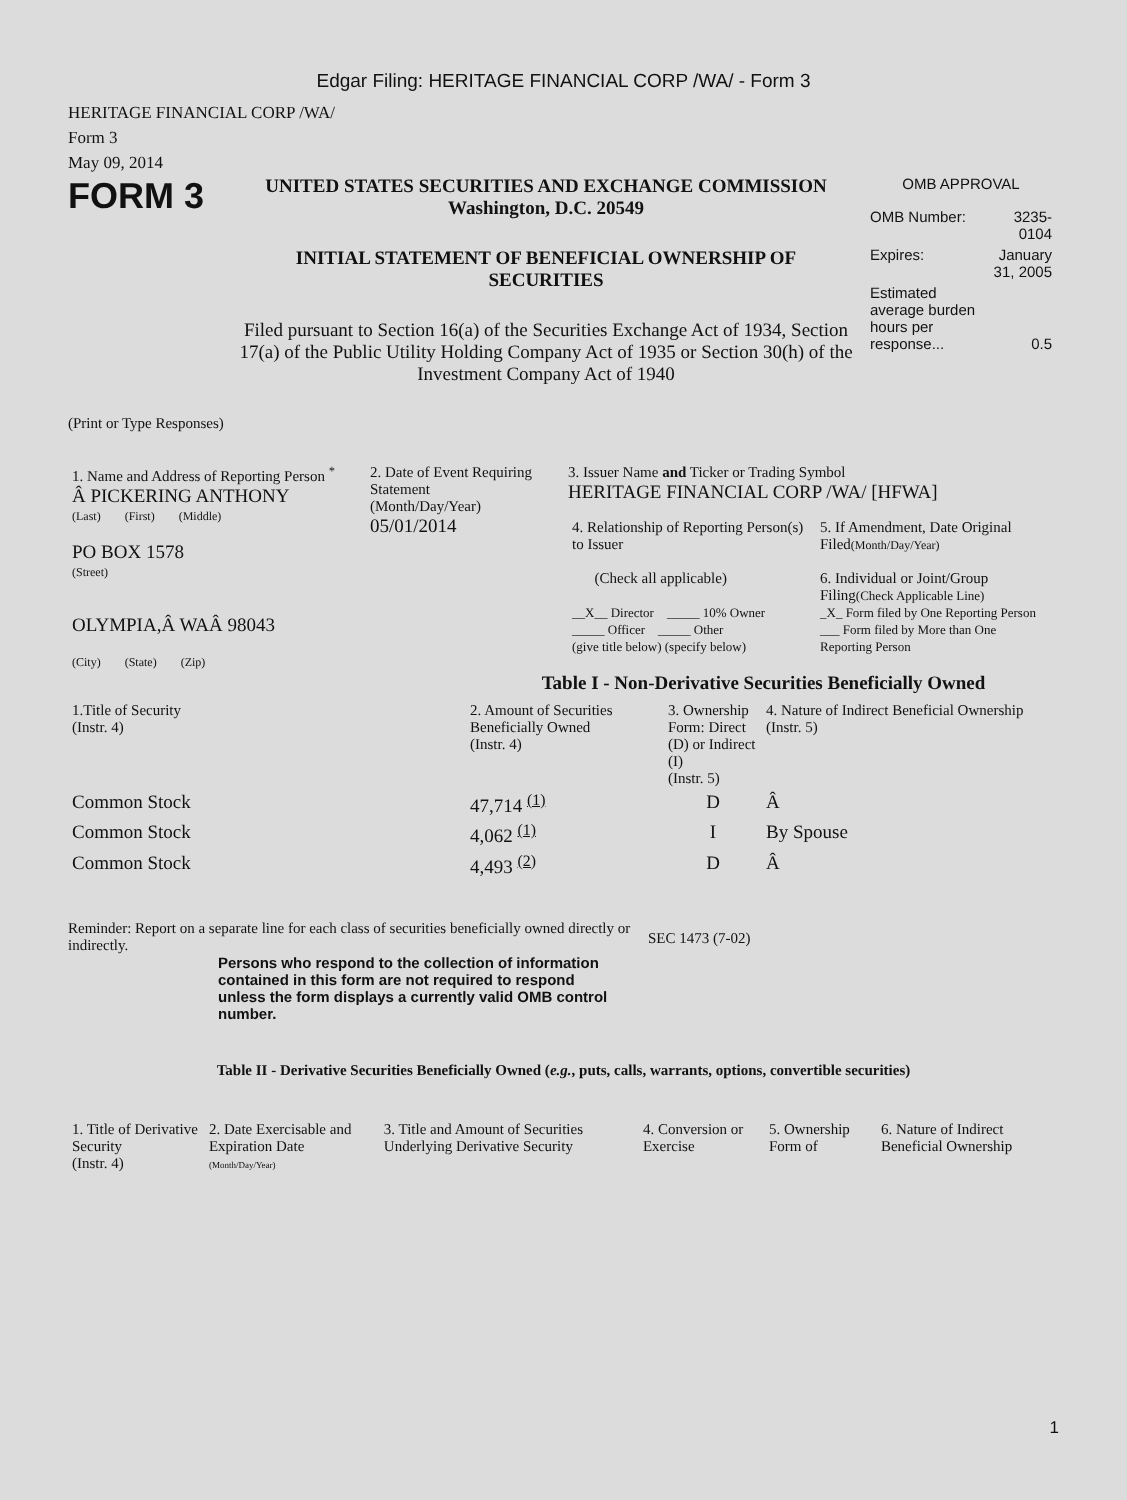Edgar Filing: HERITAGE FINANCIAL CORP /WA/ - Form 3
HERITAGE FINANCIAL CORP /WA/
Form 3
May 09, 2014
FORM 3
UNITED STATES SECURITIES AND EXCHANGE COMMISSION
Washington, D.C. 20549
INITIAL STATEMENT OF BENEFICIAL OWNERSHIP OF SECURITIES
Filed pursuant to Section 16(a) of the Securities Exchange Act of 1934, Section 17(a) of the Public Utility Holding Company Act of 1935 or Section 30(h) of the Investment Company Act of 1940
OMB APPROVAL
| OMB Number: | 3235-0104 |
| Expires: | January 31, 2005 |
| Estimated average burden hours per response... | 0.5 |
(Print or Type Responses)
| 1. Name and Address of Reporting Person <sup>*</sup> Â PICKERING ANTHONY (Last) (First) (Middle) PO BOX 1578 (Street) OLYMPIA,Â WAÂ 98043 (City) (State) (Zip) | 2. Date of Event Requiring Statement (Month/Day/Year) 05/01/2014 | 3. Issuer Name and Ticker or Trading Symbol HERITAGE FINANCIAL CORP /WA/ [HFWA] / 4. Relationship of Reporting Person(s) to Issuer (Check all applicable) __X__ Director _____ 10% Owner _____ Officer _____ Other (give title below) (specify below) / 5. If Amendment, Date Original Filed (Month/Day/Year) 6. Individual or Joint/Group Filing (Check Applicable Line) _X_ Form filed by One Reporting Person ___ Form filed by More than One Reporting Person / |
Table I - Non-Derivative Securities Beneficially Owned
| 1.Title of Security (Instr. 4) | 2. Amount of Securities Beneficially Owned (Instr. 4) | 3. Ownership Form: Direct (D) or Indirect (I) (Instr. 5) | 4. Nature of Indirect Beneficial Ownership (Instr. 5) |
| --- | --- | --- | --- |
| Common Stock | 47,714 <sup>(1)</sup> | D | Â |
| Common Stock | 4,062 <sup>(1)</sup> | I | By Spouse |
| Common Stock | 4,493 <sup>(2)</sup> | D | Â |
Reminder: Report on a separate line for each class of securities beneficially owned directly or indirectly.
SEC 1473 (7-02)
Persons who respond to the collection of information contained in this form are not required to respond unless the form displays a currently valid OMB control number.
Table II - Derivative Securities Beneficially Owned (e.g., puts, calls, warrants, options, convertible securities)
| 1. Title of Derivative Security (Instr. 4) | 2. Date Exercisable and Expiration Date (Month/Day/Year) | 3. Title and Amount of Securities Underlying Derivative Security | 4. Conversion or Exercise | 5. Ownership Form of | 6. Nature of Indirect Beneficial Ownership |
| --- | --- | --- | --- | --- | --- |
1